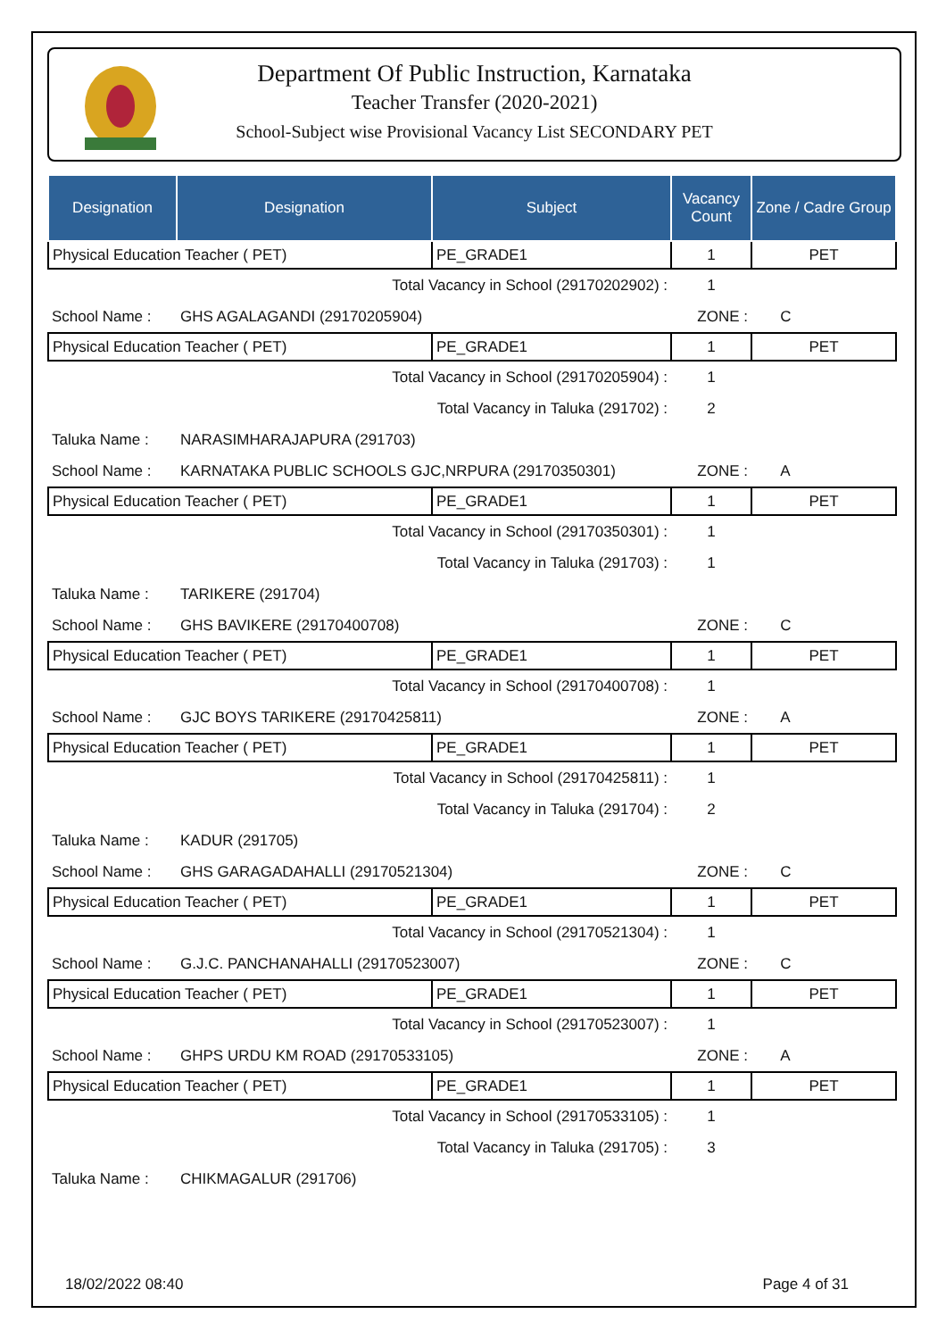Department Of Public Instruction, Karnataka
Teacher Transfer (2020-2021)
School-Subject wise Provisional Vacancy List SECONDARY PET
| Designation | Designation | Subject | Vacancy Count | Zone / Cadre Group |
| --- | --- | --- | --- | --- |
| Physical Education Teacher ( PET) | | PE_GRADE1 | 1 | PET |
| Total Vacancy in School (29170202902) : | | | 1 | |
| School Name : | GHS AGALAGANDI (29170205904) | | ZONE : | C |
| Physical Education Teacher ( PET) | | PE_GRADE1 | 1 | PET |
| Total Vacancy in School (29170205904) : | | | 1 | |
| Total Vacancy in Taluka (291702) : | | | 2 | |
| Taluka Name : | NARASIMHARAJAPURA (291703) | | | |
| School Name : | KARNATAKA PUBLIC SCHOOLS GJC,NRPURA (29170350301) | | ZONE : | A |
| Physical Education Teacher ( PET) | | PE_GRADE1 | 1 | PET |
| Total Vacancy in School (29170350301) : | | | 1 | |
| Total Vacancy in Taluka (291703) : | | | 1 | |
| Taluka Name : | TARIKERE (291704) | | | |
| School Name : | GHS BAVIKERE (29170400708) | | ZONE : | C |
| Physical Education Teacher ( PET) | | PE_GRADE1 | 1 | PET |
| Total Vacancy in School (29170400708) : | | | 1 | |
| School Name : | GJC BOYS TARIKERE (29170425811) | | ZONE : | A |
| Physical Education Teacher ( PET) | | PE_GRADE1 | 1 | PET |
| Total Vacancy in School (29170425811) : | | | 1 | |
| Total Vacancy in Taluka (291704) : | | | 2 | |
| Taluka Name : | KADUR (291705) | | | |
| School Name : | GHS GARAGADAHALLI (29170521304) | | ZONE : | C |
| Physical Education Teacher ( PET) | | PE_GRADE1 | 1 | PET |
| Total Vacancy in School (29170521304) : | | | 1 | |
| School Name : | G.J.C. PANCHANAHALLI (29170523007) | | ZONE : | C |
| Physical Education Teacher ( PET) | | PE_GRADE1 | 1 | PET |
| Total Vacancy in School (29170523007) : | | | 1 | |
| School Name : | GHPS URDU KM ROAD (29170533105) | | ZONE : | A |
| Physical Education Teacher ( PET) | | PE_GRADE1 | 1 | PET |
| Total Vacancy in School (29170533105) : | | | 1 | |
| Total Vacancy in Taluka (291705) : | | | 3 | |
| Taluka Name : | CHIKMAGALUR (291706) | | | |
18/02/2022 08:40 Page 4 of 31